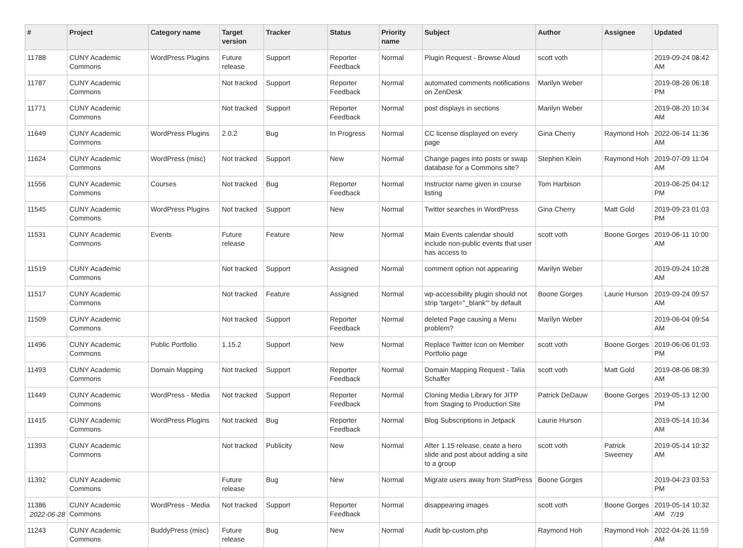| # | Project | Category name | Target version | Tracker | Status | Priority name | Subject | Author | Assignee | Updated |
| --- | --- | --- | --- | --- | --- | --- | --- | --- | --- | --- |
| 11788 | CUNY Academic Commons | WordPress Plugins | Future release | Support | Reporter Feedback | Normal | Plugin Request - Browse Aloud | scott voth | | 2019-09-24 08:42 AM |
| 11787 | CUNY Academic Commons | | Not tracked | Support | Reporter Feedback | Normal | automated comments notifications on ZenDesk | Marilyn Weber | | 2019-08-26 06:18 PM |
| 11771 | CUNY Academic Commons | | Not tracked | Support | Reporter Feedback | Normal | post displays in sections | Marilyn Weber | | 2019-08-20 10:34 AM |
| 11649 | CUNY Academic Commons | WordPress Plugins | 2.0.2 | Bug | In Progress | Normal | CC license displayed on every page | Gina Cherry | Raymond Hoh | 2022-06-14 11:36 AM |
| 11624 | CUNY Academic Commons | WordPress (misc) | Not tracked | Support | New | Normal | Change pages into posts or swap database for a Commons site? | Stephen Klein | Raymond Hoh | 2019-07-09 11:04 AM |
| 11556 | CUNY Academic Commons | Courses | Not tracked | Bug | Reporter Feedback | Normal | Instructor name given in course listing | Tom Harbison | | 2019-06-25 04:12 PM |
| 11545 | CUNY Academic Commons | WordPress Plugins | Not tracked | Support | New | Normal | Twitter searches in WordPress | Gina Cherry | Matt Gold | 2019-09-23 01:03 PM |
| 11531 | CUNY Academic Commons | Events | Future release | Feature | New | Normal | Main Events calendar should include non-public events that user has access to | scott voth | Boone Gorges | 2019-06-11 10:00 AM |
| 11519 | CUNY Academic Commons | | Not tracked | Support | Assigned | Normal | comment option not appearing | Marilyn Weber | | 2019-09-24 10:28 AM |
| 11517 | CUNY Academic Commons | | Not tracked | Feature | Assigned | Normal | wp-accessibility plugin should not strip 'target="_blank"' by default | Boone Gorges | Laurie Hurson | 2019-09-24 09:57 AM |
| 11509 | CUNY Academic Commons | | Not tracked | Support | Reporter Feedback | Normal | deleted Page causing a Menu problem? | Marilyn Weber | | 2019-06-04 09:54 AM |
| 11496 | CUNY Academic Commons | Public Portfolio | 1.15.2 | Support | New | Normal | Replace Twitter Icon on Member Portfolio page | scott voth | Boone Gorges | 2019-06-06 01:03 PM |
| 11493 | CUNY Academic Commons | Domain Mapping | Not tracked | Support | Reporter Feedback | Normal | Domain Mapping Request - Talia Schaffer | scott voth | Matt Gold | 2019-08-06 08:39 AM |
| 11449 | CUNY Academic Commons | WordPress - Media | Not tracked | Support | Reporter Feedback | Normal | Cloning Media Library for JITP from Staging to Production Site | Patrick DeDauw | Boone Gorges | 2019-05-13 12:00 PM |
| 11415 | CUNY Academic Commons | WordPress Plugins | Not tracked | Bug | Reporter Feedback | Normal | Blog Subscriptions in Jetpack | Laurie Hurson | | 2019-05-14 10:34 AM |
| 11393 | CUNY Academic Commons | | Not tracked | Publicity | New | Normal | After 1.15 release, ceate a hero slide and post about adding a site to a group | scott voth | Patrick Sweeney | 2019-05-14 10:32 AM |
| 11392 | CUNY Academic Commons | | Future release | Bug | New | Normal | Migrate users away from StatPress | Boone Gorges | | 2019-04-23 03:53 PM |
| 11386 | CUNY Academic Commons | WordPress - Media | Not tracked | Support | Reporter Feedback | Normal | disappearing images | scott voth | Boone Gorges | 2019-05-14 10:32 AM |
| 11243 | CUNY Academic Commons | BuddyPress (misc) | Future release | Bug | New | Normal | Audit bp-custom.php | Raymond Hoh | Raymond Hoh | 2022-04-26 11:59 AM |
2022-06-28 7/19